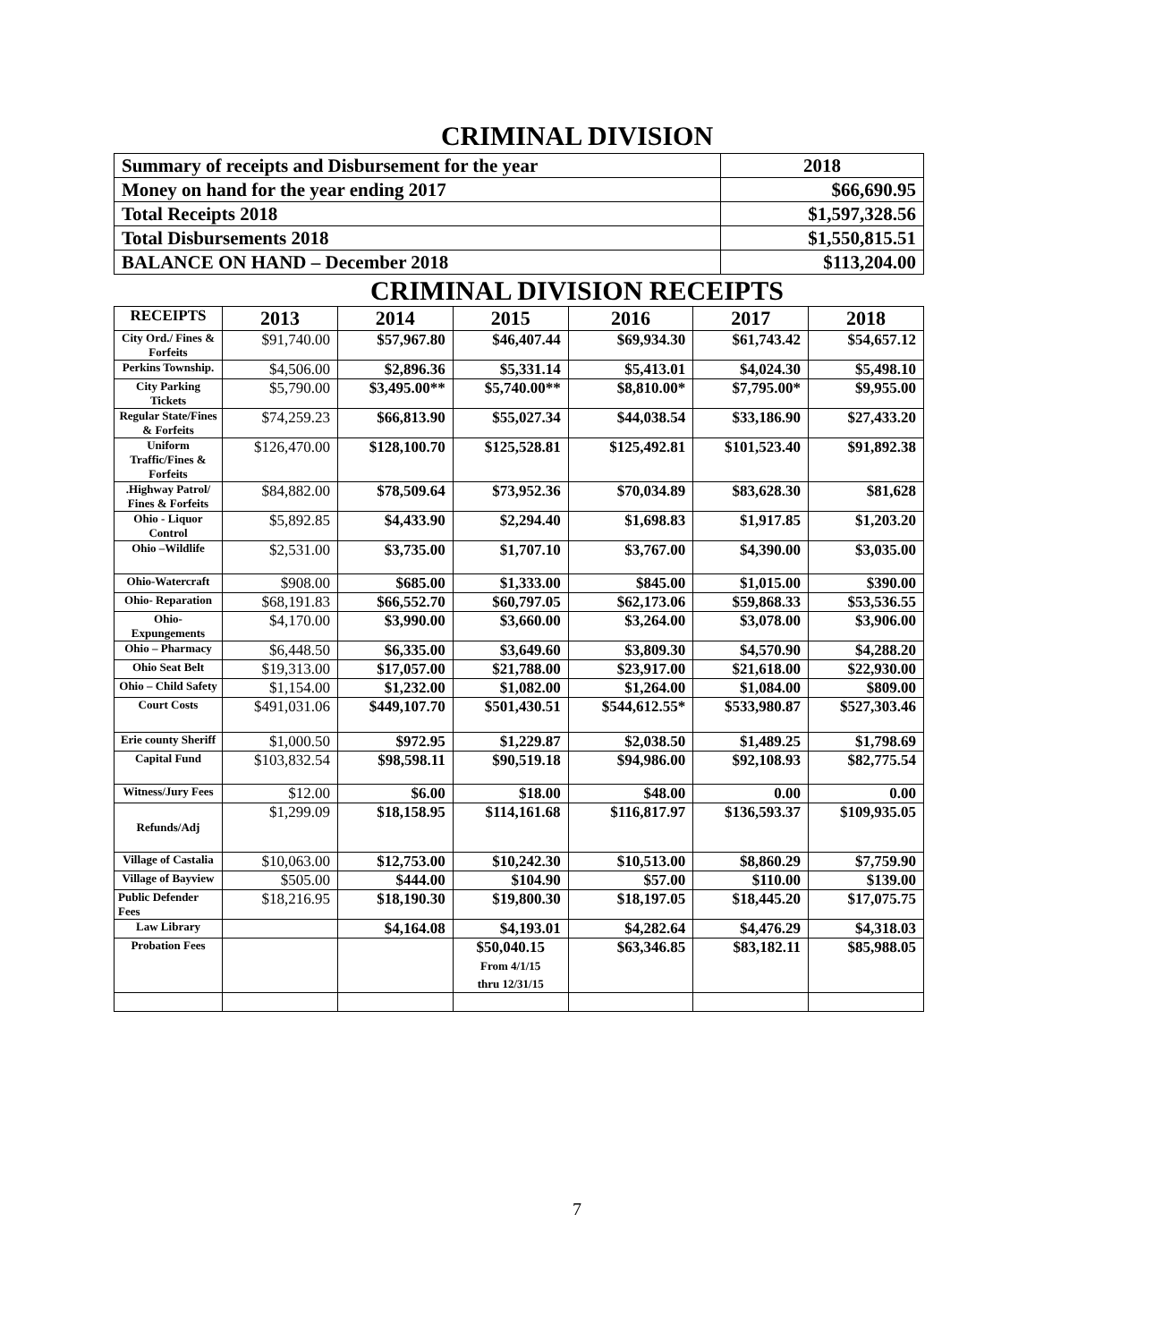CRIMINAL DIVISION
| Summary of receipts and Disbursement for the year | 2018 |
| Money on hand for the year ending 2017 | $66,690.95 |
| Total Receipts 2018 | $1,597,328.56 |
| Total Disbursements 2018 | $1,550,815.51 |
| BALANCE ON HAND – December 2018 | $113,204.00 |
CRIMINAL DIVISION RECEIPTS
| RECEIPTS | 2013 | 2014 | 2015 | 2016 | 2017 | 2018 |
| --- | --- | --- | --- | --- | --- | --- |
| City Ord./ Fines & Forfeits | $91,740.00 | $57,967.80 | $46,407.44 | $69,934.30 | $61,743.42 | $54,657.12 |
| Perkins Township. | $4,506.00 | $2,896.36 | $5,331.14 | $5,413.01 | $4,024.30 | $5,498.10 |
| City Parking Tickets | $5,790.00 | $3,495.00** | $5,740.00** | $8,810.00* | $7,795.00* | $9,955.00 |
| Regular State/Fines & Forfeits | $74,259.23 | $66,813.90 | $55,027.34 | $44,038.54 | $33,186.90 | $27,433.20 |
| Uniform Traffic/Fines & Forfeits | $126,470.00 | $128,100.70 | $125,528.81 | $125,492.81 | $101,523.40 | $91,892.38 |
| .Highway Patrol/ Fines & Forfeits | $84,882.00 | $78,509.64 | $73,952.36 | $70,034.89 | $83,628.30 | $81,628 |
| Ohio - Liquor Control | $5,892.85 | $4,433.90 | $2,294.40 | $1,698.83 | $1,917.85 | $1,203.20 |
| Ohio –Wildlife | $2,531.00 | $3,735.00 | $1,707.10 | $3,767.00 | $4,390.00 | $3,035.00 |
| Ohio-Watercraft | $908.00 | $685.00 | $1,333.00 | $845.00 | $1,015.00 | $390.00 |
| Ohio- Reparation | $68,191.83 | $66,552.70 | $60,797.05 | $62,173.06 | $59,868.33 | $53,536.55 |
| Ohio- Expungements | $4,170.00 | $3,990.00 | $3,660.00 | $3,264.00 | $3,078.00 | $3,906.00 |
| Ohio – Pharmacy | $6,448.50 | $6,335.00 | $3,649.60 | $3,809.30 | $4,570.90 | $4,288.20 |
| Ohio Seat Belt | $19,313.00 | $17,057.00 | $21,788.00 | $23,917.00 | $21,618.00 | $22,930.00 |
| Ohio – Child Safety | $1,154.00 | $1,232.00 | $1,082.00 | $1,264.00 | $1,084.00 | $809.00 |
| Court Costs | $491,031.06 | $449,107.70 | $501,430.51 | $544,612.55* | $533,980.87 | $527,303.46 |
| Erie county Sheriff | $1,000.50 | $972.95 | $1,229.87 | $2,038.50 | $1,489.25 | $1,798.69 |
| Capital Fund | $103,832.54 | $98,598.11 | $90,519.18 | $94,986.00 | $92,108.93 | $82,775.54 |
| Witness/Jury Fees | $12.00 | $6.00 | $18.00 | $48.00 | 0.00 | 0.00 |
| Refunds/Adj | $1,299.09 | $18,158.95 | $114,161.68 | $116,817.97 | $136,593.37 | $109,935.05 |
| Village of Castalia | $10,063.00 | $12,753.00 | $10,242.30 | $10,513.00 | $8,860.29 | $7,759.90 |
| Village of Bayview | $505.00 | $444.00 | $104.90 | $57.00 | $110.00 | $139.00 |
| Public Defender Fees | $18,216.95 | $18,190.30 | $19,800.30 | $18,197.05 | $18,445.20 | $17,075.75 |
| Law Library | | $4,164.08 | $4,193.01 | $4,282.64 | $4,476.29 | $4,318.03 |
| Probation Fees | | | $50,040.15 From 4/1/15 thru 12/31/15 | $63,346.85 | $83,182.11 | $85,988.05 |
7